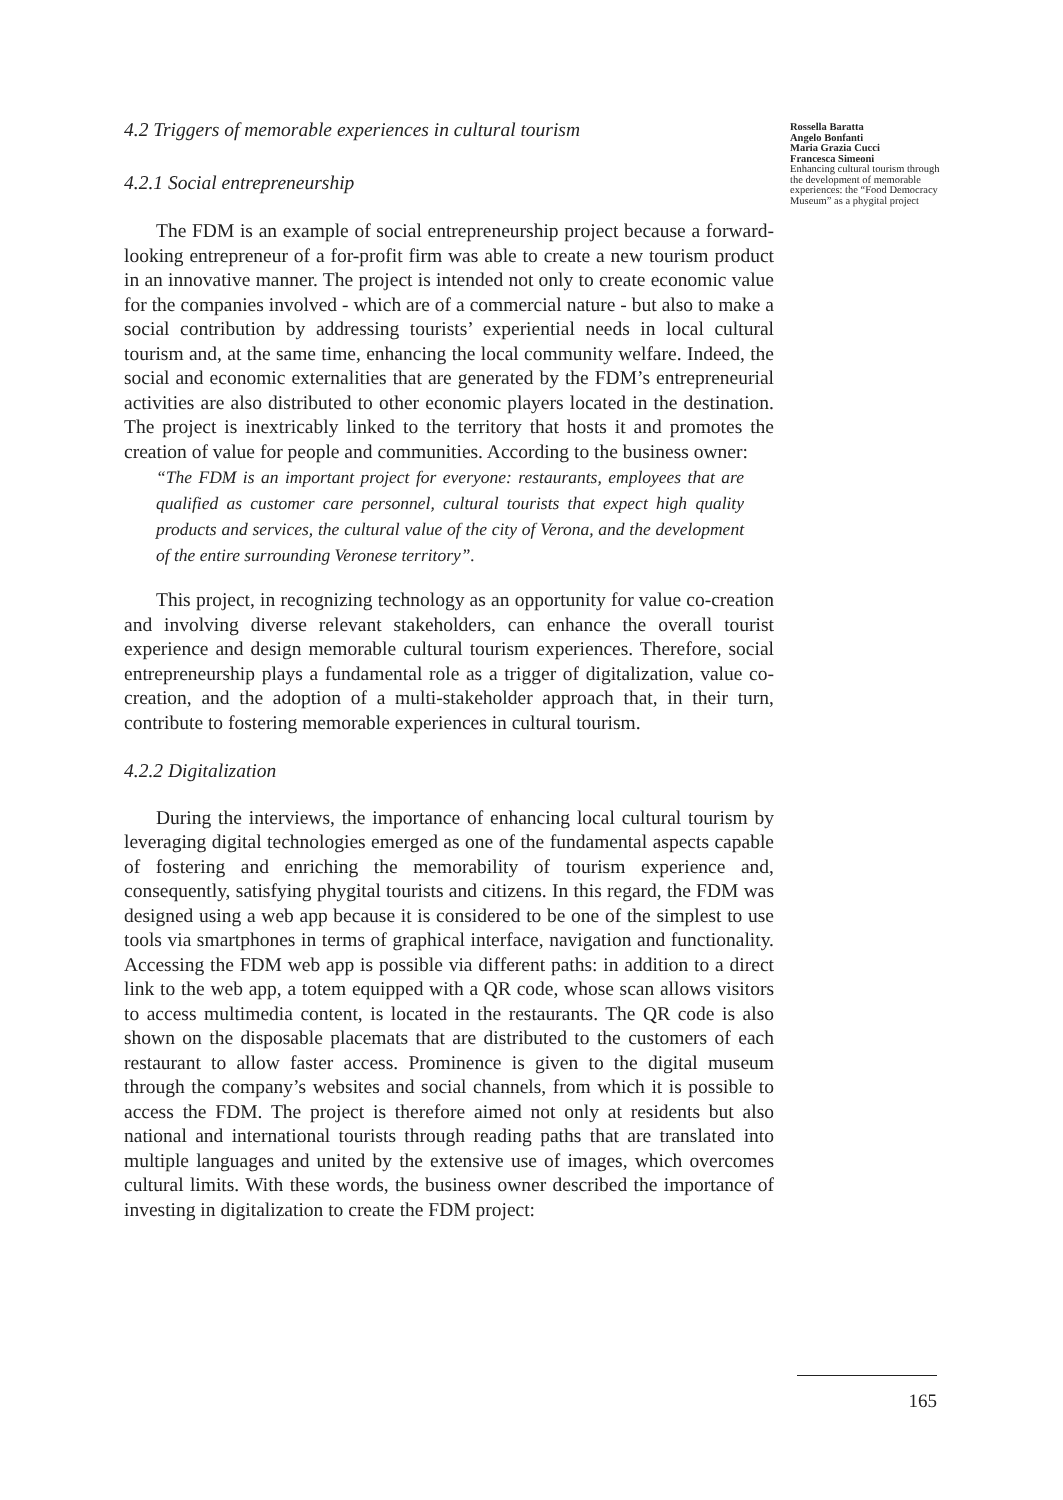4.2 Triggers of memorable experiences in cultural tourism
4.2.1 Social entrepreneurship
The FDM is an example of social entrepreneurship project because a forward-looking entrepreneur of a for-profit firm was able to create a new tourism product in an innovative manner. The project is intended not only to create economic value for the companies involved - which are of a commercial nature - but also to make a social contribution by addressing tourists’ experiential needs in local cultural tourism and, at the same time, enhancing the local community welfare. Indeed, the social and economic externalities that are generated by the FDM’s entrepreneurial activities are also distributed to other economic players located in the destination. The project is inextricably linked to the territory that hosts it and promotes the creation of value for people and communities. According to the business owner:
“The FDM is an important project for everyone: restaurants, employees that are qualified as customer care personnel, cultural tourists that expect high quality products and services, the cultural value of the city of Verona, and the development of the entire surrounding Veronese territory”.
This project, in recognizing technology as an opportunity for value co-creation and involving diverse relevant stakeholders, can enhance the overall tourist experience and design memorable cultural tourism experiences. Therefore, social entrepreneurship plays a fundamental role as a trigger of digitalization, value co-creation, and the adoption of a multi-stakeholder approach that, in their turn, contribute to fostering memorable experiences in cultural tourism.
4.2.2 Digitalization
During the interviews, the importance of enhancing local cultural tourism by leveraging digital technologies emerged as one of the fundamental aspects capable of fostering and enriching the memorability of tourism experience and, consequently, satisfying phygital tourists and citizens. In this regard, the FDM was designed using a web app because it is considered to be one of the simplest to use tools via smartphones in terms of graphical interface, navigation and functionality. Accessing the FDM web app is possible via different paths: in addition to a direct link to the web app, a totem equipped with a QR code, whose scan allows visitors to access multimedia content, is located in the restaurants. The QR code is also shown on the disposable placemats that are distributed to the customers of each restaurant to allow faster access. Prominence is given to the digital museum through the company’s websites and social channels, from which it is possible to access the FDM. The project is therefore aimed not only at residents but also national and international tourists through reading paths that are translated into multiple languages and united by the extensive use of images, which overcomes cultural limits. With these words, the business owner described the importance of investing in digitalization to create the FDM project:
Rossella Baratta
Angelo Bonfanti
Maria Grazia Cucci
Francesca Simeoni
Enhancing cultural tourism through the development of memorable experiences: the “Food Democracy Museum” as a phygital project
165